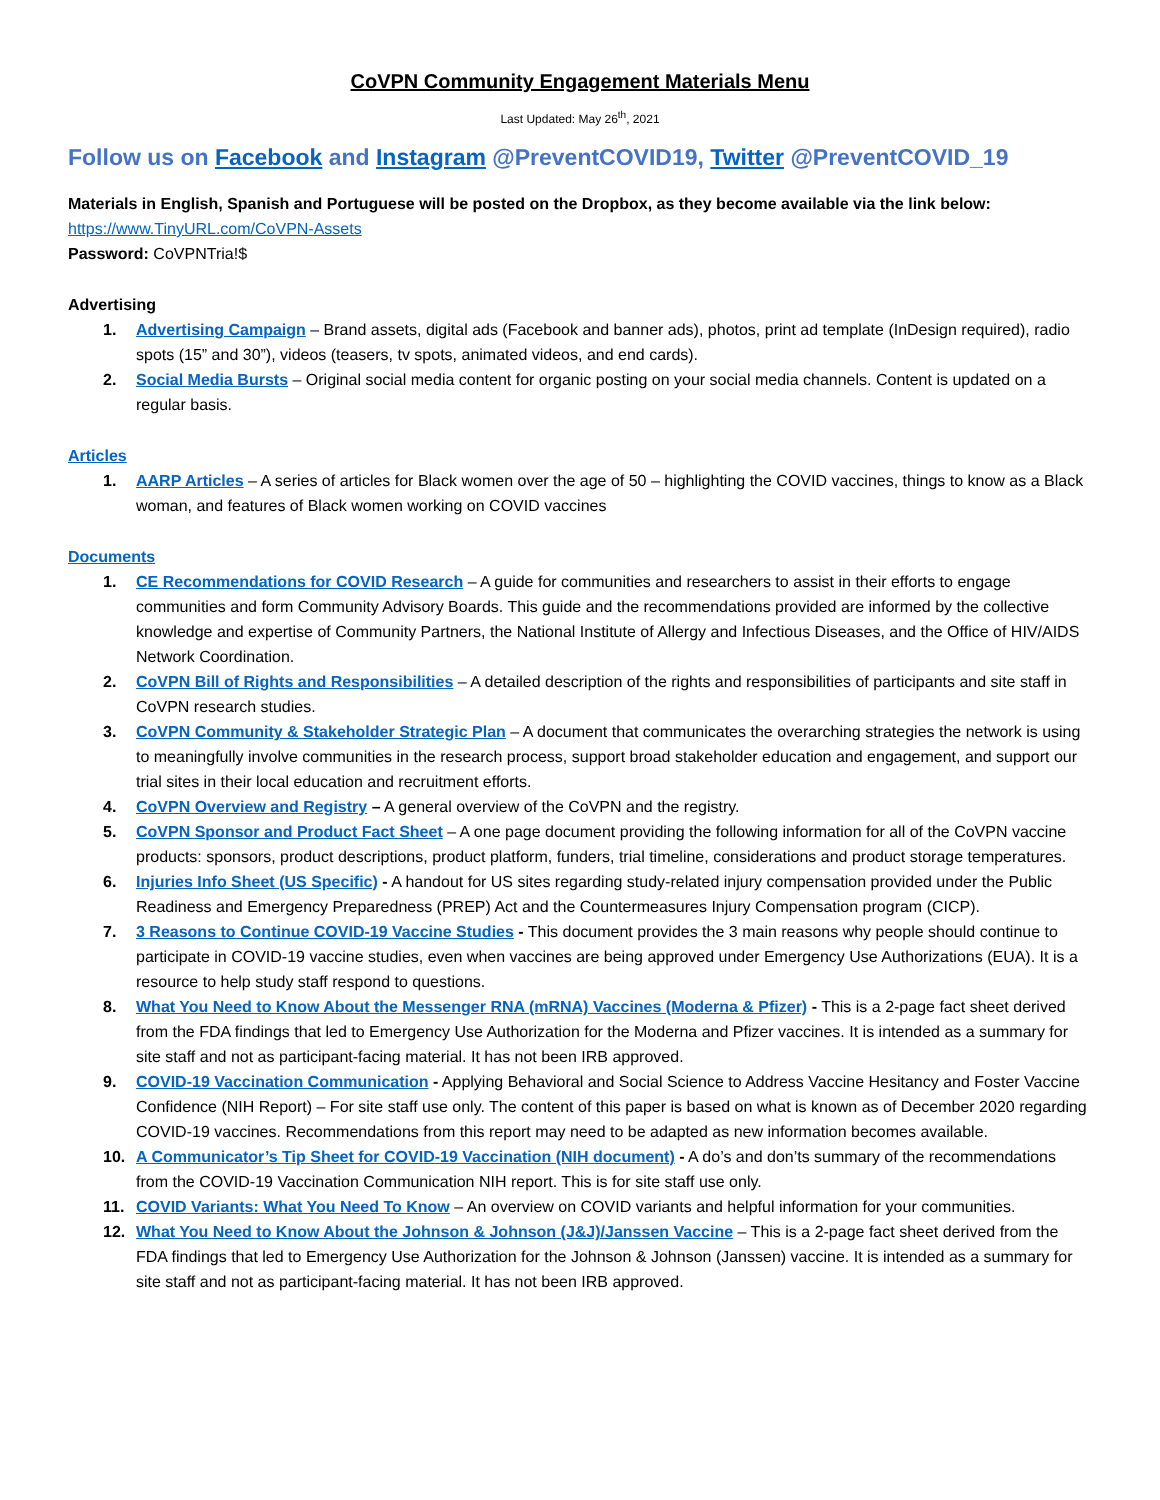CoVPN Community Engagement Materials Menu
Last Updated: May 26<sup>th</sup>, 2021
Follow us on Facebook and Instagram @PreventCOVID19, Twitter @PreventCOVID_19
Materials in English, Spanish and Portuguese will be posted on the Dropbox, as they become available via the link below:
https://www.TinyURL.com/CoVPN-Assets
Password: CoVPNTria!$
Advertising
1. Advertising Campaign – Brand assets, digital ads (Facebook and banner ads), photos, print ad template (InDesign required), radio spots (15” and 30”), videos (teasers, tv spots, animated videos, and end cards).
2. Social Media Bursts – Original social media content for organic posting on your social media channels. Content is updated on a regular basis.
Articles
1. AARP Articles – A series of articles for Black women over the age of 50 – highlighting the COVID vaccines, things to know as a Black woman, and features of Black women working on COVID vaccines
Documents
1. CE Recommendations for COVID Research – A guide for communities and researchers to assist in their efforts to engage communities and form Community Advisory Boards. This guide and the recommendations provided are informed by the collective knowledge and expertise of Community Partners, the National Institute of Allergy and Infectious Diseases, and the Office of HIV/AIDS Network Coordination.
2. CoVPN Bill of Rights and Responsibilities – A detailed description of the rights and responsibilities of participants and site staff in CoVPN research studies.
3. CoVPN Community & Stakeholder Strategic Plan – A document that communicates the overarching strategies the network is using to meaningfully involve communities in the research process, support broad stakeholder education and engagement, and support our trial sites in their local education and recruitment efforts.
4. CoVPN Overview and Registry – A general overview of the CoVPN and the registry.
5. CoVPN Sponsor and Product Fact Sheet – A one page document providing the following information for all of the CoVPN vaccine products: sponsors, product descriptions, product platform, funders, trial timeline, considerations and product storage temperatures.
6. Injuries Info Sheet (US Specific) - A handout for US sites regarding study-related injury compensation provided under the Public Readiness and Emergency Preparedness (PREP) Act and the Countermeasures Injury Compensation program (CICP).
7. 3 Reasons to Continue COVID-19 Vaccine Studies - This document provides the 3 main reasons why people should continue to participate in COVID-19 vaccine studies, even when vaccines are being approved under Emergency Use Authorizations (EUA). It is a resource to help study staff respond to questions.
8. What You Need to Know About the Messenger RNA (mRNA) Vaccines (Moderna & Pfizer) - This is a 2-page fact sheet derived from the FDA findings that led to Emergency Use Authorization for the Moderna and Pfizer vaccines. It is intended as a summary for site staff and not as participant-facing material. It has not been IRB approved.
9. COVID-19 Vaccination Communication - Applying Behavioral and Social Science to Address Vaccine Hesitancy and Foster Vaccine Confidence (NIH Report) – For site staff use only. The content of this paper is based on what is known as of December 2020 regarding COVID-19 vaccines. Recommendations from this report may need to be adapted as new information becomes available.
10. A Communicator’s Tip Sheet for COVID-19 Vaccination (NIH document) - A do’s and don’ts summary of the recommendations from the COVID-19 Vaccination Communication NIH report. This is for site staff use only.
11. COVID Variants: What You Need To Know – An overview on COVID variants and helpful information for your communities.
12. What You Need to Know About the Johnson & Johnson (J&J)/Janssen Vaccine – This is a 2-page fact sheet derived from the FDA findings that led to Emergency Use Authorization for the Johnson & Johnson (Janssen) vaccine. It is intended as a summary for site staff and not as participant-facing material. It has not been IRB approved.